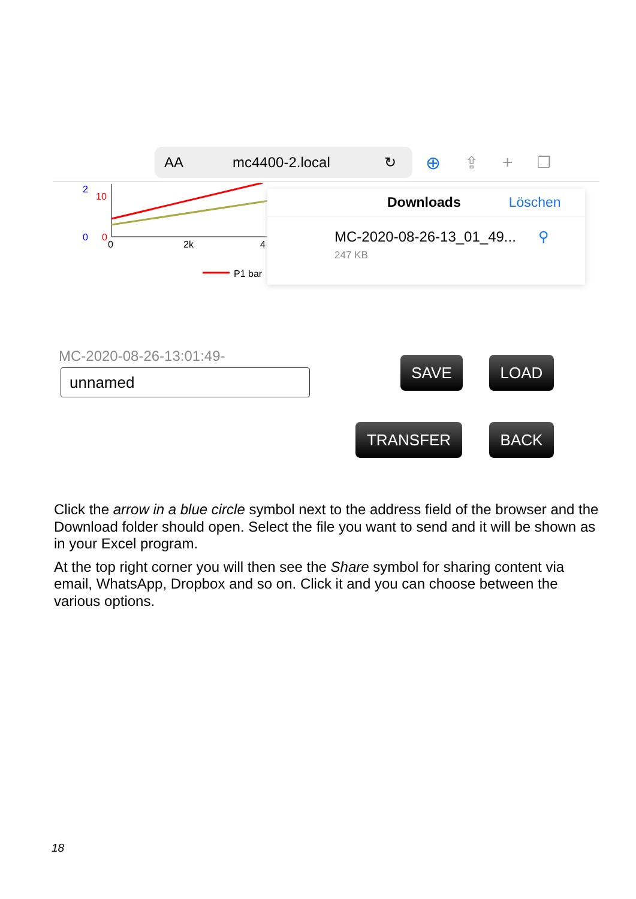AA mc4400-2.local ↻
⊕ ⇪ + ❐
2
10
0
0
0
2k
4
P1 bar
Downloads Löschen
MC-2020-08-26-13_01_49... ⚲
247 KB
MC-2020-08-26-13:01:49-
unnamed
SAVE LOAD
TRANSFER BACK
Click the arrow in a blue circle symbol next to the address field of the browser and the Download folder should open. Select the file you want to send and it will be shown as in your Excel program.
At the top right corner you will then see the Share symbol for sharing content via email, WhatsApp, Dropbox and so on. Click it and you can choose between the various options.
18